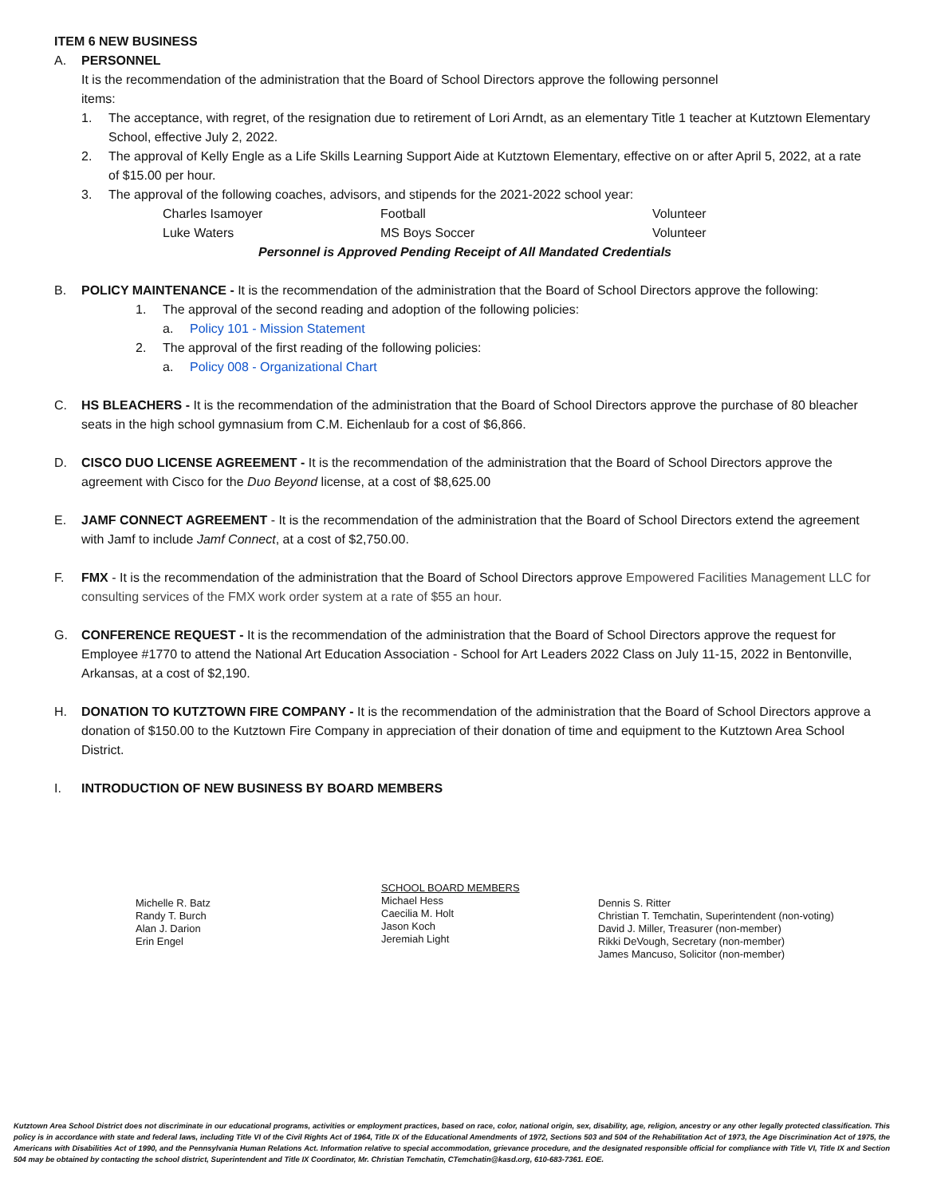ITEM 6 NEW BUSINESS
A. PERSONNEL
It is the recommendation of the administration that the Board of School Directors approve the following personnel
items:
1. The acceptance, with regret, of the resignation due to retirement of Lori Arndt, as an elementary Title 1 teacher at Kutztown Elementary School, effective July 2, 2022.
2. The approval of Kelly Engle as a Life Skills Learning Support Aide at Kutztown Elementary, effective on or after April 5, 2022, at a rate of $15.00 per hour.
3. The approval of the following coaches, advisors, and stipends for the 2021-2022 school year:
Charles Isamoyer Football Volunteer
Luke Waters MS Boys Soccer Volunteer
Personnel is Approved Pending Receipt of All Mandated Credentials
B. POLICY MAINTENANCE - It is the recommendation of the administration that the Board of School Directors approve the following:
1. The approval of the second reading and adoption of the following policies:
a. Policy 101 - Mission Statement
2. The approval of the first reading of the following policies:
a. Policy 008 - Organizational Chart
C. HS BLEACHERS - It is the recommendation of the administration that the Board of School Directors approve the purchase of 80 bleacher seats in the high school gymnasium from C.M. Eichenlaub for a cost of $6,866.
D. CISCO DUO LICENSE AGREEMENT - It is the recommendation of the administration that the Board of School Directors approve the agreement with Cisco for the Duo Beyond license, at a cost of $8,625.00
E. JAMF CONNECT AGREEMENT - It is the recommendation of the administration that the Board of School Directors extend the agreement with Jamf to include Jamf Connect, at a cost of $2,750.00.
F. FMX - It is the recommendation of the administration that the Board of School Directors approve Empowered Facilities Management LLC for consulting services of the FMX work order system at a rate of $55 an hour.
G. CONFERENCE REQUEST - It is the recommendation of the administration that the Board of School Directors approve the request for Employee #1770 to attend the National Art Education Association - School for Art Leaders 2022 Class on July 11-15, 2022 in Bentonville, Arkansas, at a cost of $2,190.
H. DONATION TO KUTZTOWN FIRE COMPANY - It is the recommendation of the administration that the Board of School Directors approve a donation of $150.00 to the Kutztown Fire Company in appreciation of their donation of time and equipment to the Kutztown Area School District.
I. INTRODUCTION OF NEW BUSINESS BY BOARD MEMBERS
Michelle R. Batz
Randy T. Burch
Alan J. Darion
Erin Engel
SCHOOL BOARD MEMBERS
Michael Hess
Caecilia M. Holt
Jason Koch
Jeremiah Light
Dennis S. Ritter
Christian T. Temchatin, Superintendent (non-voting)
David J. Miller, Treasurer (non-member)
Rikki DeVough, Secretary (non-member)
James Mancuso, Solicitor (non-member)
Kutztown Area School District does not discriminate in our educational programs, activities or employment practices, based on race, color, national origin, sex, disability, age, religion, ancestry or any other legally protected classification. This policy is in accordance with state and federal laws, including Title VI of the Civil Rights Act of 1964, Title IX of the Educational Amendments of 1972, Sections 503 and 504 of the Rehabilitation Act of 1973, the Age Discrimination Act of 1975, the Americans with Disabilities Act of 1990, and the Pennsylvania Human Relations Act. Information relative to special accommodation, grievance procedure, and the designated responsible official for compliance with Title VI, Title IX and Section 504 may be obtained by contacting the school district, Superintendent and Title IX Coordinator, Mr. Christian Temchatin, CTemchatin@kasd.org, 610-683-7361. EOE.